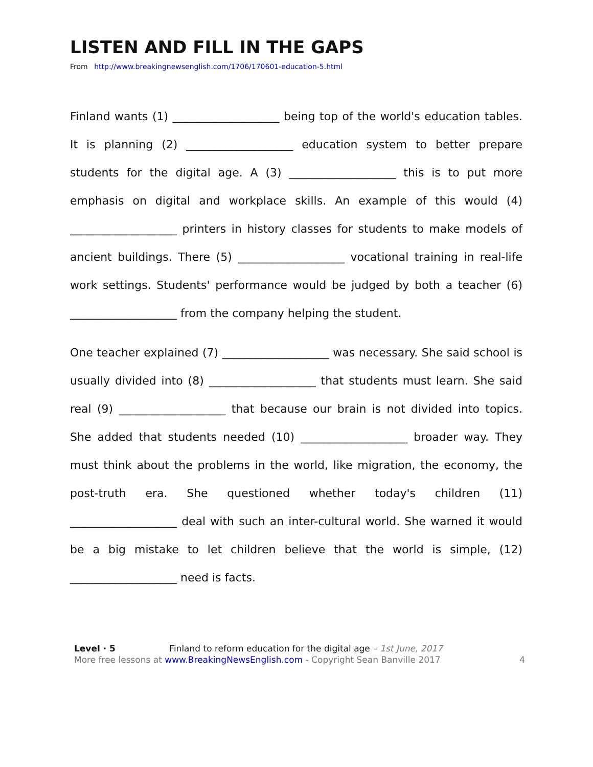LISTEN AND FILL IN THE GAPS
From http://www.breakingnewsenglish.com/1706/170601-education-5.html
Finland wants (1) ___________________ being top of the world's education tables. It is planning (2) ___________________ education system to better prepare students for the digital age. A (3) ___________________ this is to put more emphasis on digital and workplace skills. An example of this would (4) ___________________ printers in history classes for students to make models of ancient buildings. There (5) ___________________ vocational training in real-life work settings. Students' performance would be judged by both a teacher (6) ___________________ from the company helping the student.
One teacher explained (7) ___________________ was necessary. She said school is usually divided into (8) ___________________ that students must learn. She said real (9) ___________________ that because our brain is not divided into topics. She added that students needed (10) ___________________ broader way. They must think about the problems in the world, like migration, the economy, the post-truth era. She questioned whether today's children (11) ___________________ deal with such an inter-cultural world. She warned it would be a big mistake to let children believe that the world is simple, (12) ___________________ need is facts.
Level · 5 Finland to reform education for the digital age – 1st June, 2017
More free lessons at www.BreakingNewsEnglish.com - Copyright Sean Banville 2017
4